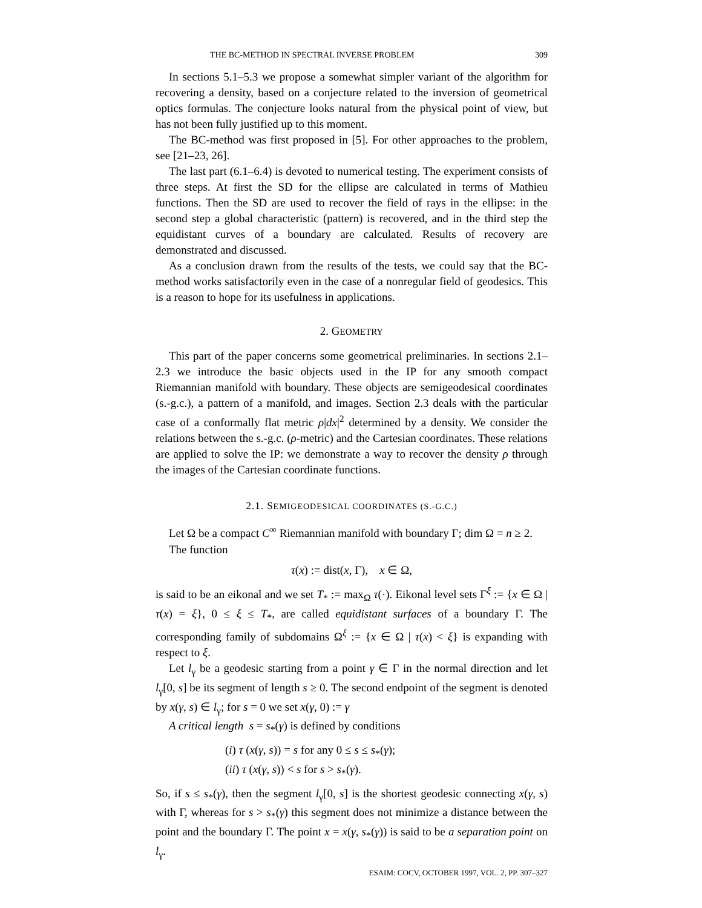THE BC-METHOD IN SPECTRAL INVERSE PROBLEM 309
In sections 5.1–5.3 we propose a somewhat simpler variant of the algorithm for recovering a density, based on a conjecture related to the inversion of geometrical optics formulas. The conjecture looks natural from the physical point of view, but has not been fully justified up to this moment.
The BC-method was first proposed in [5]. For other approaches to the problem, see [21–23, 26].
The last part (6.1–6.4) is devoted to numerical testing. The experiment consists of three steps. At first the SD for the ellipse are calculated in terms of Mathieu functions. Then the SD are used to recover the field of rays in the ellipse: in the second step a global characteristic (pattern) is recovered, and in the third step the equidistant curves of a boundary are calculated. Results of recovery are demonstrated and discussed.
As a conclusion drawn from the results of the tests, we could say that the BC-method works satisfactorily even in the case of a nonregular field of geodesics. This is a reason to hope for its usefulness in applications.
2. GEOMETRY
This part of the paper concerns some geometrical preliminaries. In sections 2.1–2.3 we introduce the basic objects used in the IP for any smooth compact Riemannian manifold with boundary. These objects are semigeodesical coordinates (s.-g.c.), a pattern of a manifold, and images. Section 2.3 deals with the particular case of a conformally flat metric ρ|dx|<sup>2</sup> determined by a density. We consider the relations between the s.-g.c. (ρ-metric) and the Cartesian coordinates. These relations are applied to solve the IP: we demonstrate a way to recover the density ρ through the images of the Cartesian coordinate functions.
2.1. SEMIGEODESICAL COORDINATES (S.-G.C.)
Let Ω be a compact C<sup>∞</sup> Riemannian manifold with boundary Γ; dim Ω = n ≥ 2.
The function
τ(x) := dist(x, Γ), x ∈ Ω,
is said to be an eikonal and we set T<sub>*</sub> := max<sub>Ω</sub> τ(·). Eikonal level sets Γ<sup>ξ</sup> := {x ∈ Ω | τ(x) = ξ}, 0 ≤ ξ ≤ T<sub>*</sub>, are called equidistant surfaces of a boundary Γ. The corresponding family of subdomains Ω<sup>ξ</sup> := {x ∈ Ω | τ(x) < ξ} is expanding with respect to ξ.
Let l<sub>γ</sub> be a geodesic starting from a point γ ∈ Γ in the normal direction and let l<sub>γ</sub>[0, s] be its segment of length s ≥ 0. The second endpoint of the segment is denoted by x(γ, s) ∈ l<sub>γ</sub>; for s = 0 we set x(γ, 0) := γ
A critical length s = s<sub>*</sub>(γ) is defined by conditions
(i) τ (x(γ, s)) = s for any 0 ≤ s ≤ s<sub>*</sub>(γ);
(ii) τ (x(γ, s)) < s for s > s<sub>*</sub>(γ).
So, if s ≤ s<sub>*</sub>(γ), then the segment l<sub>γ</sub>[0, s] is the shortest geodesic connecting x(γ, s) with Γ, whereas for s > s<sub>*</sub>(γ) this segment does not minimize a distance between the point and the boundary Γ. The point x = x(γ, s<sub>*</sub>(γ)) is said to be a separation point on l<sub>γ</sub>.
ESAIM: COCV, OCTOBER 1997, VOL. 2, PP. 307–327